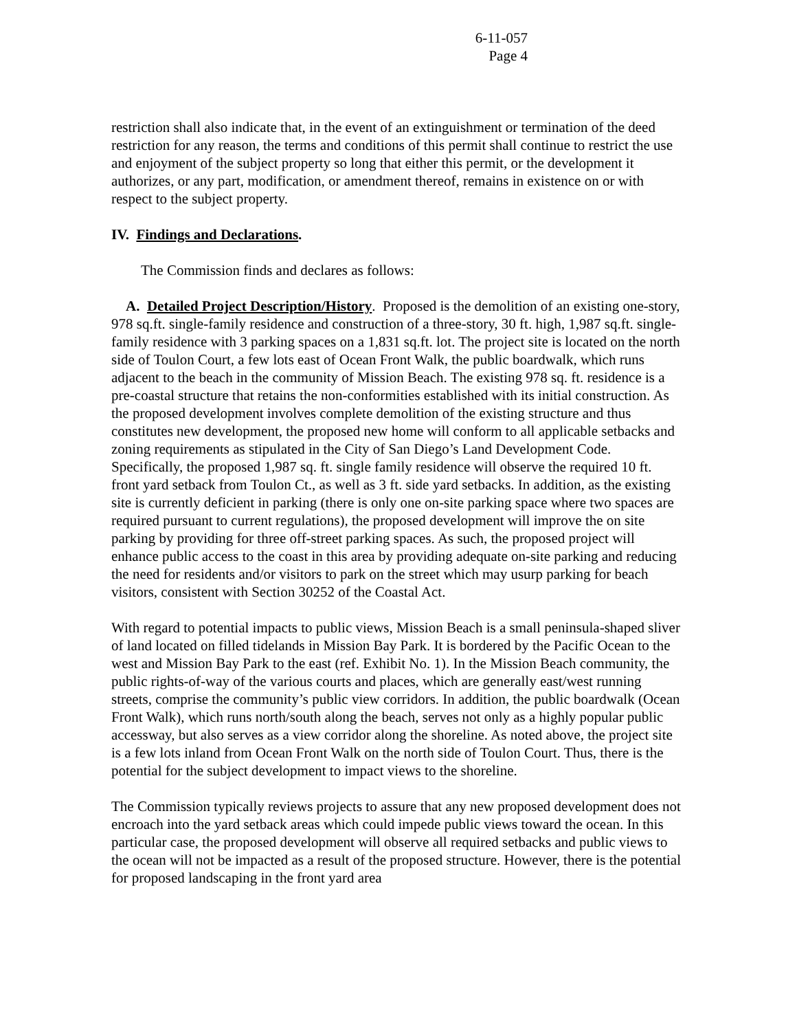6-11-057
Page 4
restriction shall also indicate that, in the event of an extinguishment or termination of the deed restriction for any reason, the terms and conditions of this permit shall continue to restrict the use and enjoyment of the subject property so long that either this permit, or the development it authorizes, or any part, modification, or amendment thereof, remains in existence on or with respect to the subject property.
IV. Findings and Declarations.
The Commission finds and declares as follows:
A. Detailed Project Description/History. Proposed is the demolition of an existing one-story, 978 sq.ft. single-family residence and construction of a three-story, 30 ft. high, 1,987 sq.ft. single-family residence with 3 parking spaces on a 1,831 sq.ft. lot. The project site is located on the north side of Toulon Court, a few lots east of Ocean Front Walk, the public boardwalk, which runs adjacent to the beach in the community of Mission Beach. The existing 978 sq. ft. residence is a pre-coastal structure that retains the non-conformities established with its initial construction. As the proposed development involves complete demolition of the existing structure and thus constitutes new development, the proposed new home will conform to all applicable setbacks and zoning requirements as stipulated in the City of San Diego’s Land Development Code. Specifically, the proposed 1,987 sq. ft. single family residence will observe the required 10 ft. front yard setback from Toulon Ct., as well as 3 ft. side yard setbacks. In addition, as the existing site is currently deficient in parking (there is only one on-site parking space where two spaces are required pursuant to current regulations), the proposed development will improve the on site parking by providing for three off-street parking spaces. As such, the proposed project will enhance public access to the coast in this area by providing adequate on-site parking and reducing the need for residents and/or visitors to park on the street which may usurp parking for beach visitors, consistent with Section 30252 of the Coastal Act.
With regard to potential impacts to public views, Mission Beach is a small peninsula-shaped sliver of land located on filled tidelands in Mission Bay Park. It is bordered by the Pacific Ocean to the west and Mission Bay Park to the east (ref. Exhibit No. 1). In the Mission Beach community, the public rights-of-way of the various courts and places, which are generally east/west running streets, comprise the community’s public view corridors. In addition, the public boardwalk (Ocean Front Walk), which runs north/south along the beach, serves not only as a highly popular public accessway, but also serves as a view corridor along the shoreline. As noted above, the project site is a few lots inland from Ocean Front Walk on the north side of Toulon Court. Thus, there is the potential for the subject development to impact views to the shoreline.
The Commission typically reviews projects to assure that any new proposed development does not encroach into the yard setback areas which could impede public views toward the ocean. In this particular case, the proposed development will observe all required setbacks and public views to the ocean will not be impacted as a result of the proposed structure. However, there is the potential for proposed landscaping in the front yard area